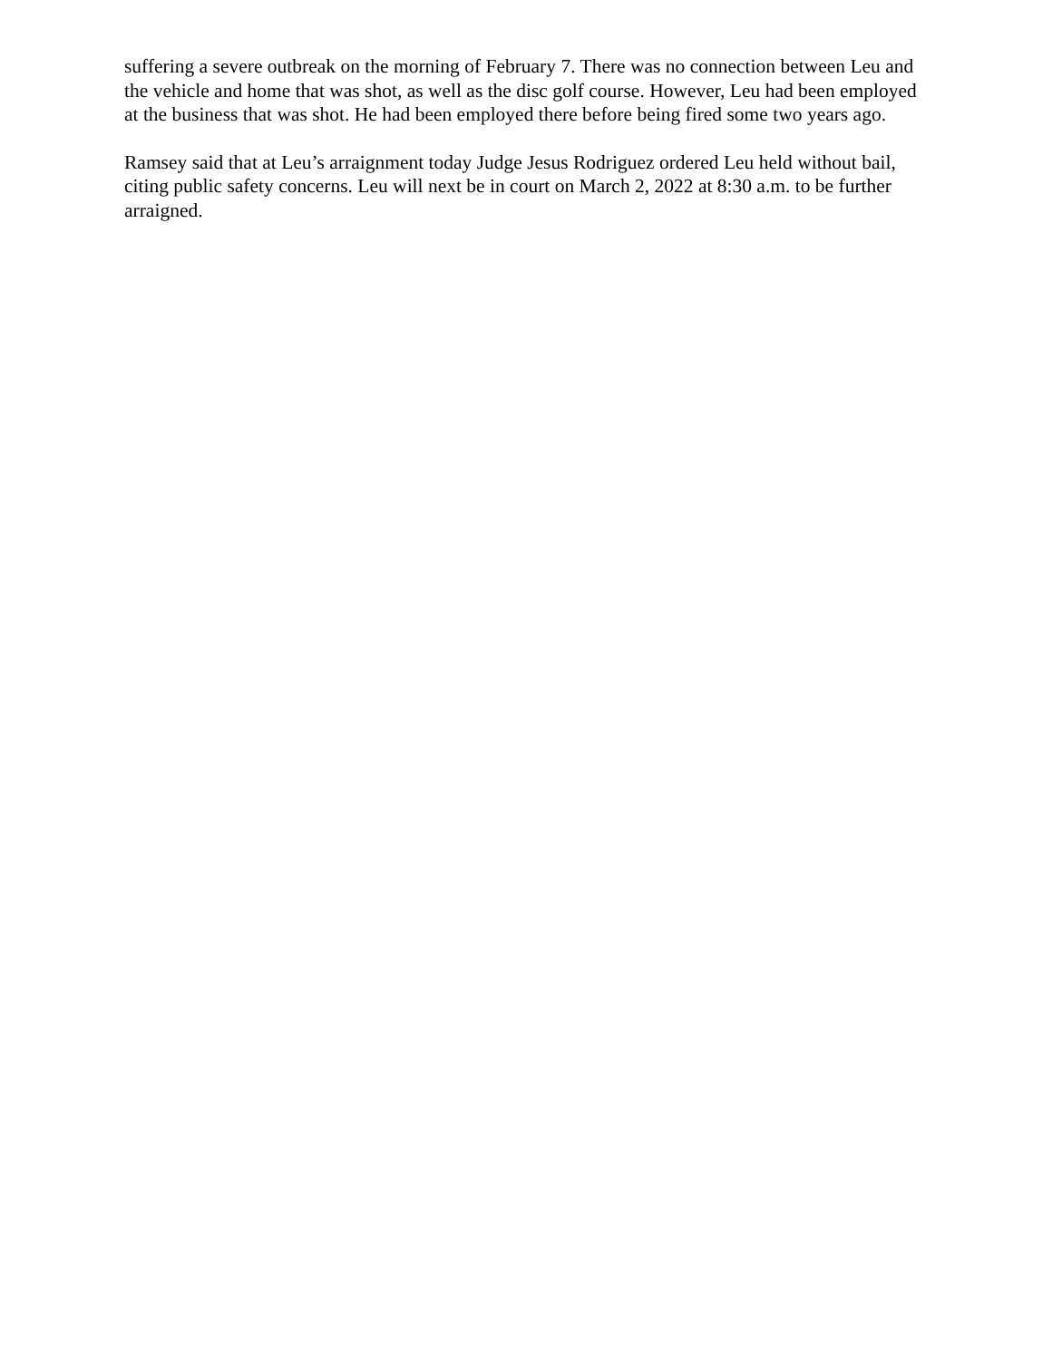suffering a severe outbreak on the morning of February 7. There was no connection between Leu and the vehicle and home that was shot, as well as the disc golf course. However, Leu had been employed at the business that was shot. He had been employed there before being fired some two years ago.
Ramsey said that at Leu’s arraignment today Judge Jesus Rodriguez ordered Leu held without bail, citing public safety concerns. Leu will next be in court on March 2, 2022 at 8:30 a.m. to be further arraigned.